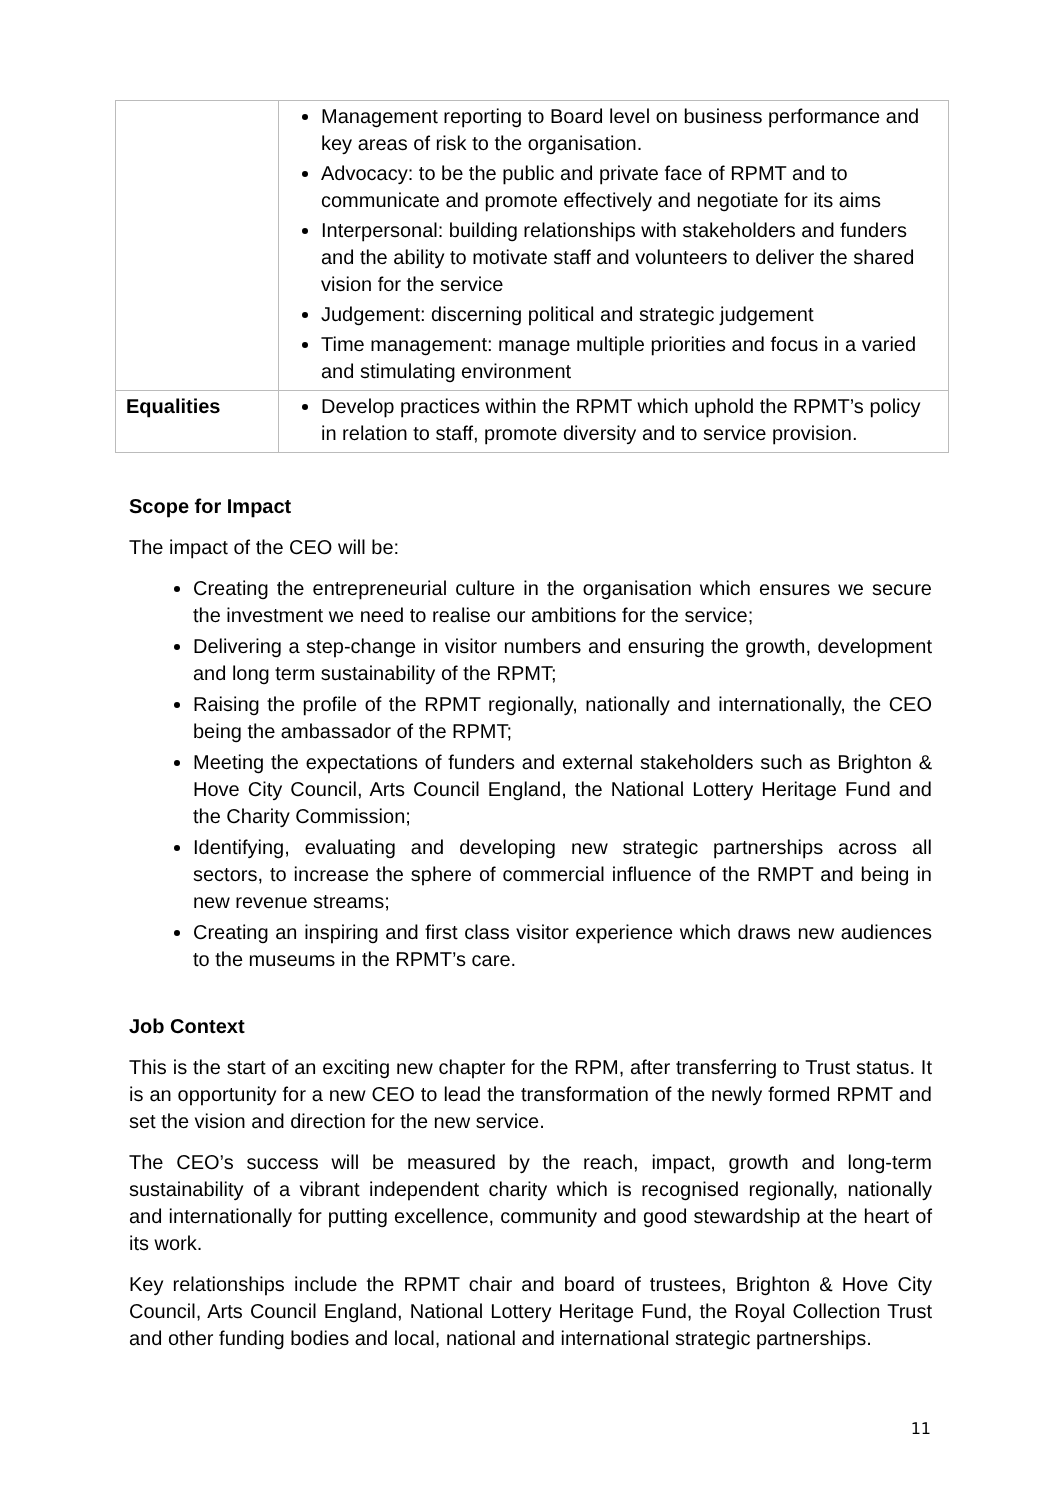| | Management reporting to Board level on business performance and key areas of risk to the organisation. Advocacy: to be the public and private face of RPMT and to communicate and promote effectively and negotiate for its aims Interpersonal: building relationships with stakeholders and funders and the ability to motivate staff and volunteers to deliver the shared vision for the service Judgement: discerning political and strategic judgement Time management: manage multiple priorities and focus in a varied and stimulating environment |
| Equalities | Develop practices within the RPMT which uphold the RPMT’s policy in relation to staff, promote diversity and to service provision. |
Scope for Impact
The impact of the CEO will be:
Creating the entrepreneurial culture in the organisation which ensures we secure the investment we need to realise our ambitions for the service;
Delivering a step-change in visitor numbers and ensuring the growth, development and long term sustainability of the RPMT;
Raising the profile of the RPMT regionally, nationally and internationally, the CEO being the ambassador of the RPMT;
Meeting the expectations of funders and external stakeholders such as Brighton & Hove City Council, Arts Council England, the National Lottery Heritage Fund and the Charity Commission;
Identifying, evaluating and developing new strategic partnerships across all sectors, to increase the sphere of commercial influence of the RMPT and being in new revenue streams;
Creating an inspiring and first class visitor experience which draws new audiences to the museums in the RPMT’s care.
Job Context
This is the start of an exciting new chapter for the RPM, after transferring to Trust status. It is an opportunity for a new CEO to lead the transformation of the newly formed RPMT and set the vision and direction for the new service.
The CEO’s success will be measured by the reach, impact, growth and long-term sustainability of a vibrant independent charity which is recognised regionally, nationally and internationally for putting excellence, community and good stewardship at the heart of its work.
Key relationships include the RPMT chair and board of trustees, Brighton & Hove City Council, Arts Council England, National Lottery Heritage Fund, the Royal Collection Trust and other funding bodies and local, national and international strategic partnerships.
11